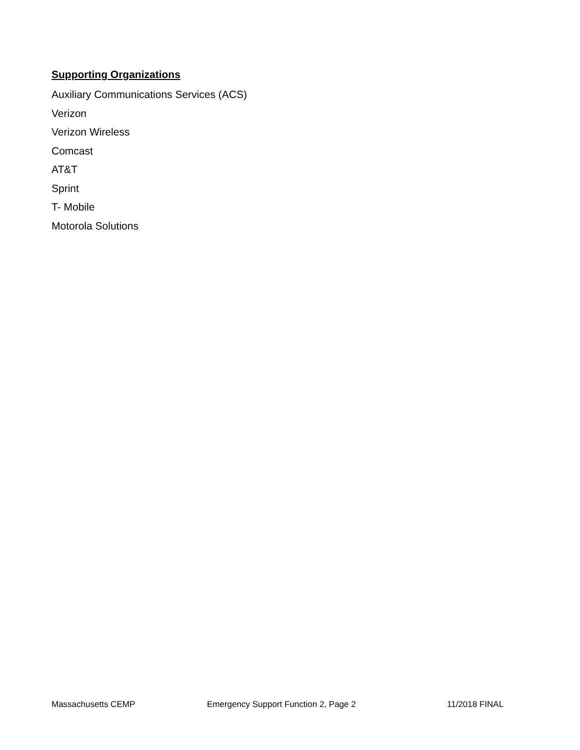Supporting Organizations
Auxiliary Communications Services (ACS)
Verizon
Verizon Wireless
Comcast
AT&T
Sprint
T- Mobile
Motorola Solutions
Massachusetts CEMP Emergency Support Function 2, Page 2 11/2018 FINAL